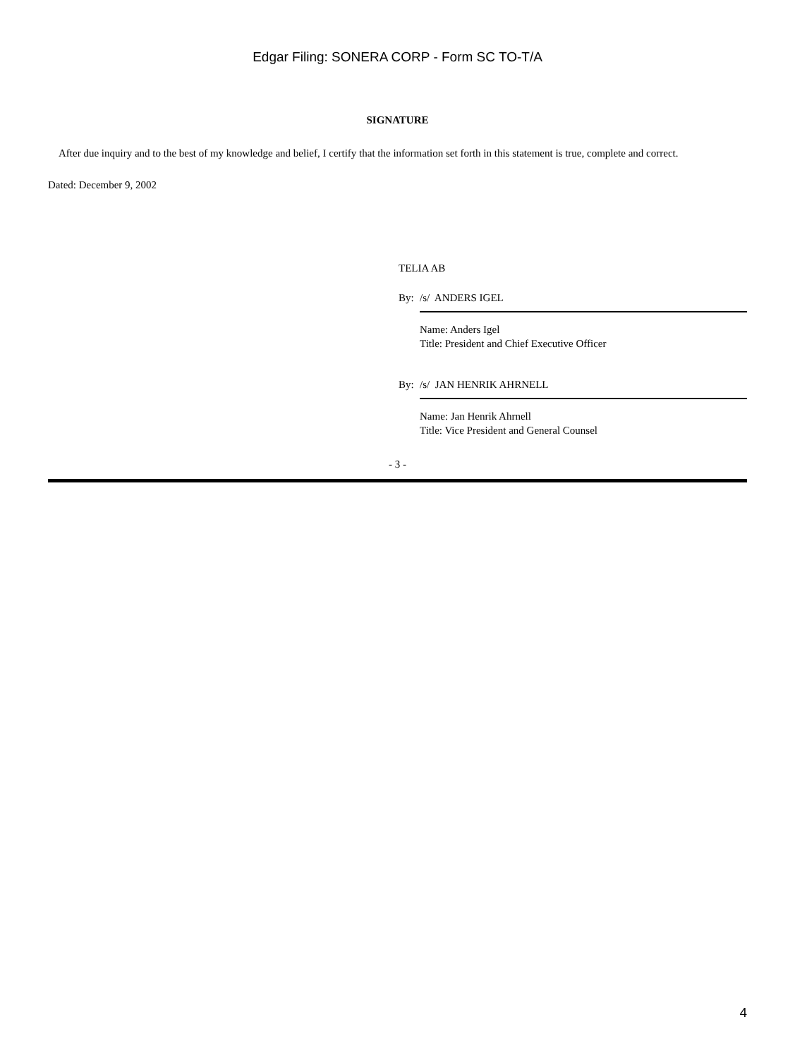Edgar Filing: SONERA CORP - Form SC TO-T/A
SIGNATURE
After due inquiry and to the best of my knowledge and belief, I certify that the information set forth in this statement is true, complete and correct.
Dated: December 9, 2002
TELIA AB
By: /s/ ANDERS IGEL
Name: Anders Igel
Title: President and Chief Executive Officer
By: /s/ JAN HENRIK AHRNELL
Name: Jan Henrik Ahrnell
Title: Vice President and General Counsel
- 3 -
4